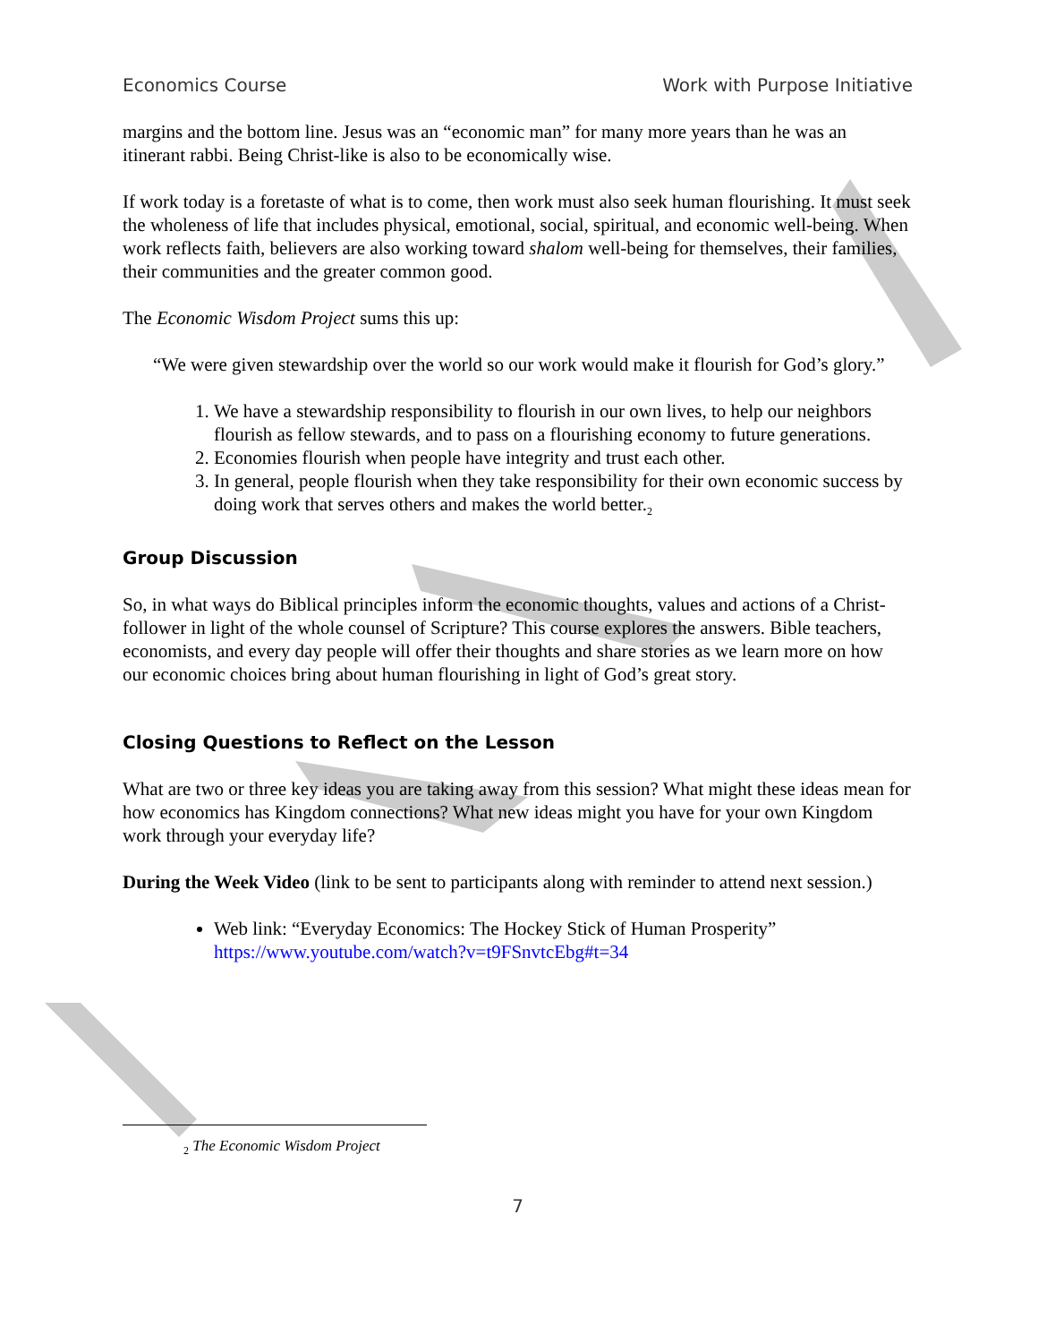Economics Course Work with Purpose Initiative
margins and the bottom line. Jesus was an “economic man” for many more years than he was an itinerant rabbi. Being Christ-like is also to be economically wise.
If work today is a foretaste of what is to come, then work must also seek human flourishing. It must seek the wholeness of life that includes physical, emotional, social, spiritual, and economic well-being. When work reflects faith, believers are also working toward shalom well-being for themselves, their families, their communities and the greater common good.
The Economic Wisdom Project sums this up:
“We were given stewardship over the world so our work would make it flourish for God’s glory.”
1. We have a stewardship responsibility to flourish in our own lives, to help our neighbors flourish as fellow stewards, and to pass on a flourishing economy to future generations.
2. Economies flourish when people have integrity and trust each other.
3. In general, people flourish when they take responsibility for their own economic success by doing work that serves others and makes the world better.<sub>2</sub>
Group Discussion
So, in what ways do Biblical principles inform the economic thoughts, values and actions of a Christ-follower in light of the whole counsel of Scripture? This course explores the answers. Bible teachers, economists, and every day people will offer their thoughts and share stories as we learn more on how our economic choices bring about human flourishing in light of God’s great story.
Closing Questions to Reflect on the Lesson
What are two or three key ideas you are taking away from this session? What might these ideas mean for how economics has Kingdom connections? What new ideas might you have for your own Kingdom work through your everyday life?
During the Week Video (link to be sent to participants along with reminder to attend next session.)
Web link: “Everyday Economics: The Hockey Stick of Human Prosperity” https://www.youtube.com/watch?v=t9FSnvtcEbg#t=34
<sub>2</sub> The Economic Wisdom Project
7